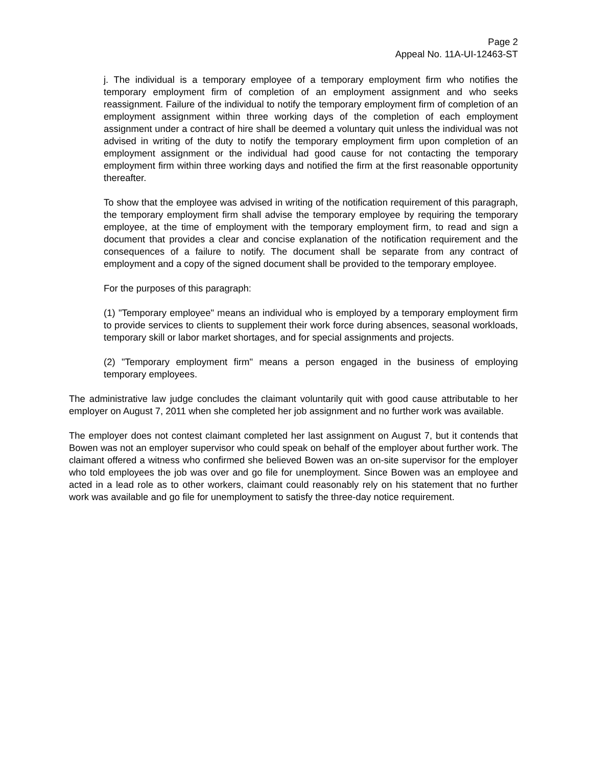Page 2
Appeal No. 11A-UI-12463-ST
j. The individual is a temporary employee of a temporary employment firm who notifies the temporary employment firm of completion of an employment assignment and who seeks reassignment. Failure of the individual to notify the temporary employment firm of completion of an employment assignment within three working days of the completion of each employment assignment under a contract of hire shall be deemed a voluntary quit unless the individual was not advised in writing of the duty to notify the temporary employment firm upon completion of an employment assignment or the individual had good cause for not contacting the temporary employment firm within three working days and notified the firm at the first reasonable opportunity thereafter.
To show that the employee was advised in writing of the notification requirement of this paragraph, the temporary employment firm shall advise the temporary employee by requiring the temporary employee, at the time of employment with the temporary employment firm, to read and sign a document that provides a clear and concise explanation of the notification requirement and the consequences of a failure to notify. The document shall be separate from any contract of employment and a copy of the signed document shall be provided to the temporary employee.
For the purposes of this paragraph:
(1) "Temporary employee" means an individual who is employed by a temporary employment firm to provide services to clients to supplement their work force during absences, seasonal workloads, temporary skill or labor market shortages, and for special assignments and projects.
(2) "Temporary employment firm" means a person engaged in the business of employing temporary employees.
The administrative law judge concludes the claimant voluntarily quit with good cause attributable to her employer on August 7, 2011 when she completed her job assignment and no further work was available.
The employer does not contest claimant completed her last assignment on August 7, but it contends that Bowen was not an employer supervisor who could speak on behalf of the employer about further work. The claimant offered a witness who confirmed she believed Bowen was an on-site supervisor for the employer who told employees the job was over and go file for unemployment. Since Bowen was an employee and acted in a lead role as to other workers, claimant could reasonably rely on his statement that no further work was available and go file for unemployment to satisfy the three-day notice requirement.